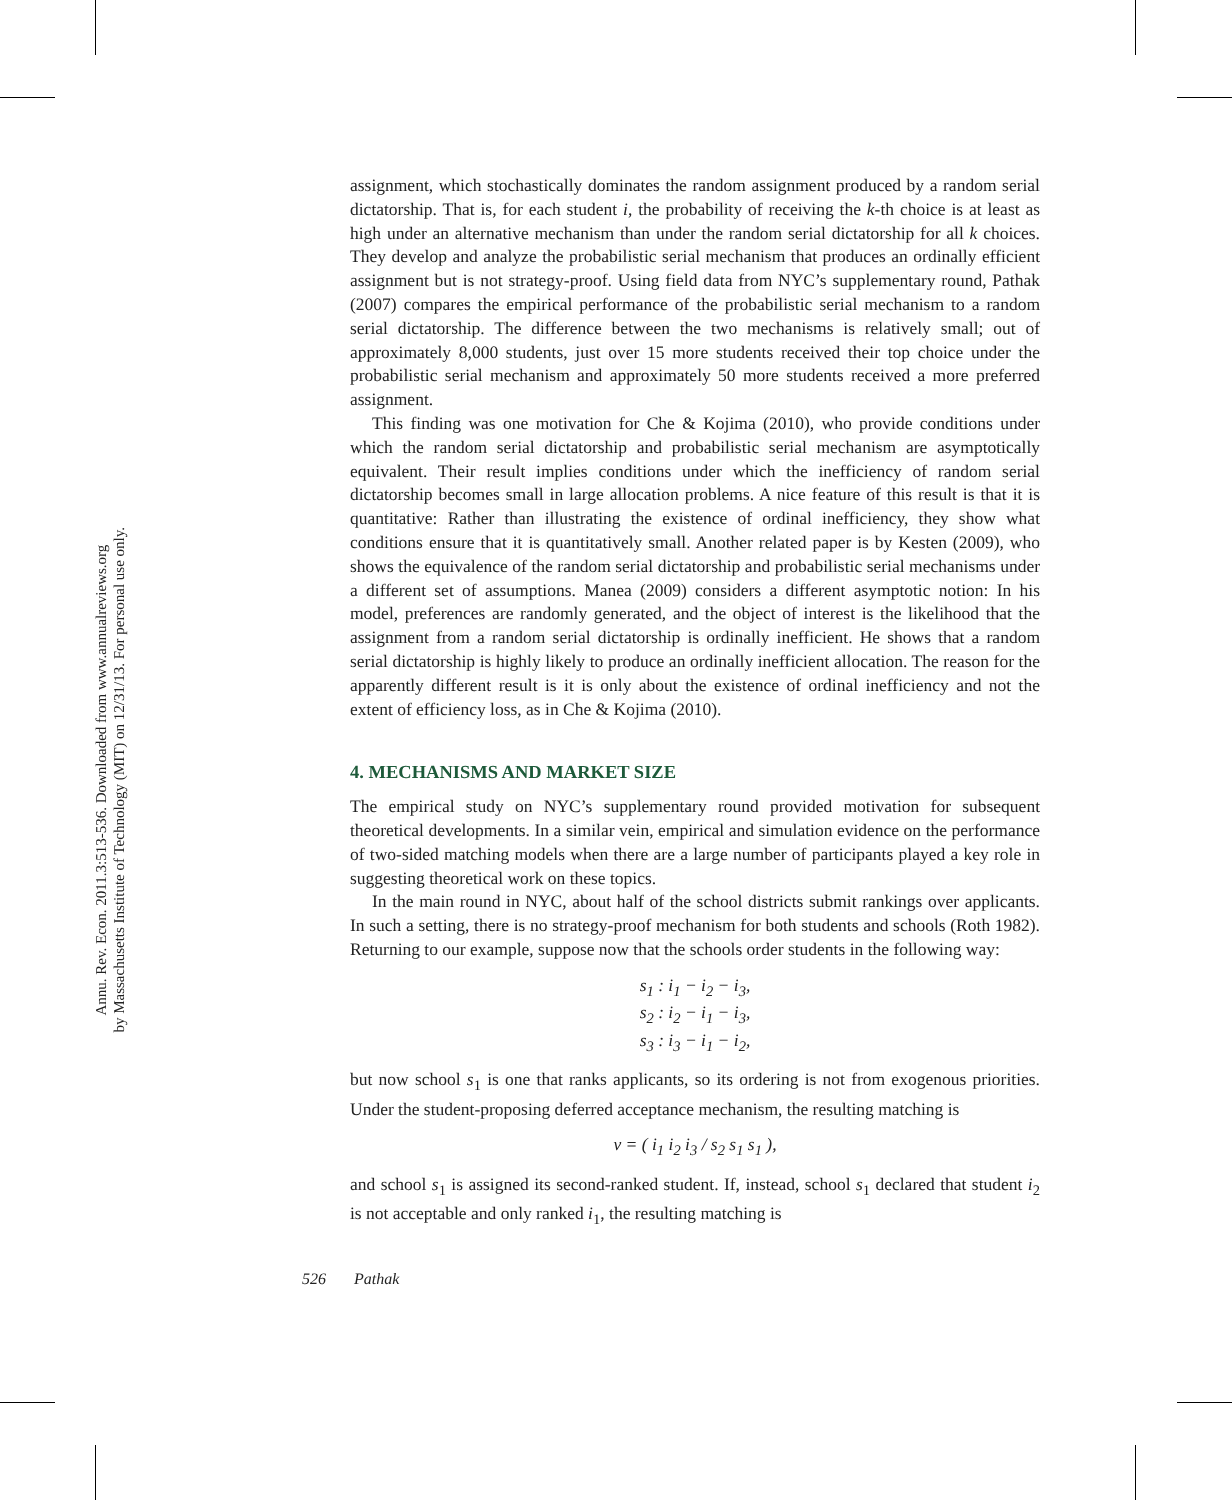Annu. Rev. Econ. 2011.3:513-536. Downloaded from www.annualreviews.org
by Massachusetts Institute of Technology (MIT) on 12/31/13. For personal use only.
assignment, which stochastically dominates the random assignment produced by a random serial dictatorship. That is, for each student i, the probability of receiving the k-th choice is at least as high under an alternative mechanism than under the random serial dictatorship for all k choices. They develop and analyze the probabilistic serial mechanism that produces an ordinally efficient assignment but is not strategy-proof. Using field data from NYC’s supplementary round, Pathak (2007) compares the empirical performance of the probabilistic serial mechanism to a random serial dictatorship. The difference between the two mechanisms is relatively small; out of approximately 8,000 students, just over 15 more students received their top choice under the probabilistic serial mechanism and approximately 50 more students received a more preferred assignment.
This finding was one motivation for Che & Kojima (2010), who provide conditions under which the random serial dictatorship and probabilistic serial mechanism are asymptotically equivalent. Their result implies conditions under which the inefficiency of random serial dictatorship becomes small in large allocation problems. A nice feature of this result is that it is quantitative: Rather than illustrating the existence of ordinal inefficiency, they show what conditions ensure that it is quantitatively small. Another related paper is by Kesten (2009), who shows the equivalence of the random serial dictatorship and probabilistic serial mechanisms under a different set of assumptions. Manea (2009) considers a different asymptotic notion: In his model, preferences are randomly generated, and the object of interest is the likelihood that the assignment from a random serial dictatorship is ordinally inefficient. He shows that a random serial dictatorship is highly likely to produce an ordinally inefficient allocation. The reason for the apparently different result is it is only about the existence of ordinal inefficiency and not the extent of efficiency loss, as in Che & Kojima (2010).
4. MECHANISMS AND MARKET SIZE
The empirical study on NYC’s supplementary round provided motivation for subsequent theoretical developments. In a similar vein, empirical and simulation evidence on the performance of two-sided matching models when there are a large number of participants played a key role in suggesting theoretical work on these topics.
In the main round in NYC, about half of the school districts submit rankings over applicants. In such a setting, there is no strategy-proof mechanism for both students and schools (Roth 1982). Returning to our example, suppose now that the schools order students in the following way:
s<sub>1</sub> : i<sub>1</sub> − i<sub>2</sub> − i<sub>3</sub>,
s<sub>2</sub> : i<sub>2</sub> − i<sub>1</sub> − i<sub>3</sub>,
s<sub>3</sub> : i<sub>3</sub> − i<sub>1</sub> − i<sub>2</sub>,
but now school s<sub>1</sub> is one that ranks applicants, so its ordering is not from exogenous priorities. Under the student-proposing deferred acceptance mechanism, the resulting matching is
ν = ( i<sub>1</sub> i<sub>2</sub> i<sub>3</sub> / s<sub>2</sub> s<sub>1</sub> s<sub>1</sub> ),
and school s<sub>1</sub> is assigned its second-ranked student. If, instead, school s<sub>1</sub> declared that student i<sub>2</sub> is not acceptable and only ranked i<sub>1</sub>, the resulting matching is
526 Pathak